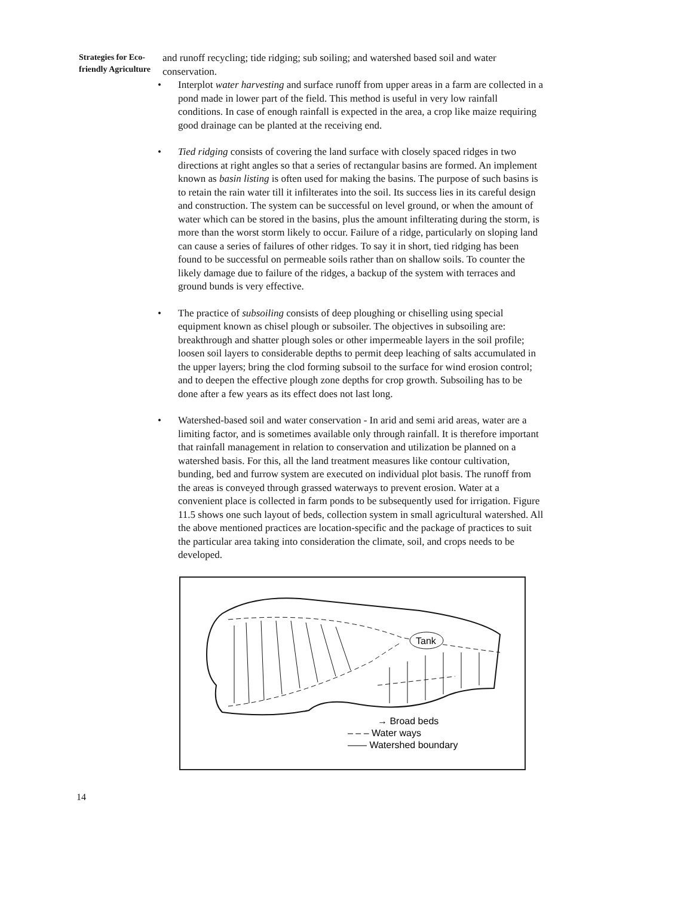Strategies for Eco-
friendly Agriculture
and runoff recycling; tide ridging; sub soiling; and watershed based soil and water conservation.
• Interplot water harvesting and surface runoff from upper areas in a farm are collected in a pond made in lower part of the field. This method is useful in very low rainfall conditions. In case of enough rainfall is expected in the area, a crop like maize requiring good drainage can be planted at the receiving end.
• Tied ridging consists of covering the land surface with closely spaced ridges in two directions at right angles so that a series of rectangular basins are formed. An implement known as basin listing is often used for making the basins. The purpose of such basins is to retain the rain water till it infilterates into the soil. Its success lies in its careful design and construction. The system can be successful on level ground, or when the amount of water which can be stored in the basins, plus the amount infilterating during the storm, is more than the worst storm likely to occur. Failure of a ridge, particularly on sloping land can cause a series of failures of other ridges. To say it in short, tied ridging has been found to be successful on permeable soils rather than on shallow soils. To counter the likely damage due to failure of the ridges, a backup of the system with terraces and ground bunds is very effective.
• The practice of subsoiling consists of deep ploughing or chiselling using special equipment known as chisel plough or subsoiler. The objectives in subsoiling are: breakthrough and shatter plough soles or other impermeable layers in the soil profile; loosen soil layers to considerable depths to permit deep leaching of salts accumulated in the upper layers; bring the clod forming subsoil to the surface for wind erosion control; and to deepen the effective plough zone depths for crop growth. Subsoiling has to be done after a few years as its effect does not last long.
• Watershed-based soil and water conservation - In arid and semi arid areas, water are a limiting factor, and is sometimes available only through rainfall. It is therefore important that rainfall management in relation to conservation and utilization be planned on a watershed basis. For this, all the land treatment measures like contour cultivation, bunding, bed and furrow system are executed on individual plot basis. The runoff from the areas is conveyed through grassed waterways to prevent erosion. Water at a convenient place is collected in farm ponds to be subsequently used for irrigation. Figure 11.5 shows one such layout of beds, collection system in small agricultural watershed. All the above mentioned practices are location-specific and the package of practices to suit the particular area taking into consideration the climate, soil, and crops needs to be developed.
Tank
→ Broad beds
– – – Water ways
—— Watershed boundary
14